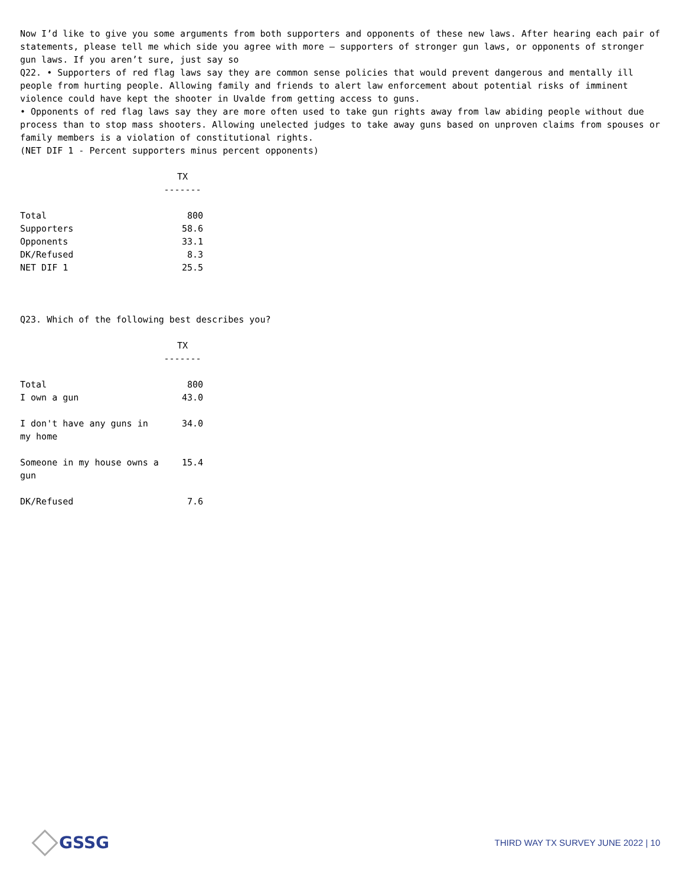Now I’d like to give you some arguments from both supporters and opponents of these new laws. After hearing each pair of statements, please tell me which side you agree with more — supporters of stronger gun laws, or opponents of stronger gun laws. If you aren’t sure, just say so
Q22. • Supporters of red flag laws say they are common sense policies that would prevent dangerous and mentally ill people from hurting people. Allowing family and friends to alert law enforcement about potential risks of imminent violence could have kept the shooter in Uvalde from getting access to guns.
• Opponents of red flag laws say they are more often used to take gun rights away from law abiding people without due process than to stop mass shooters. Allowing unelected judges to take away guns based on unproven claims from spouses or family members is a violation of constitutional rights.
(NET DIF 1 - Percent supporters minus percent opponents)
| | TX ------- |
| Total | 800 |
| Supporters | 58.6 |
| Opponents | 33.1 |
| DK/Refused | 8.3 |
| NET DIF 1 | 25.5 |
Q23. Which of the following best describes you?
| | TX ------- |
| Total | 800 |
| I own a gun | 43.0 |
| I don't have any guns in my home | 34.0 |
| Someone in my house owns a gun | 15.4 |
| DK/Refused | 7.6 |
GSSG
THIRD WAY TX SURVEY JUNE 2022 | 10